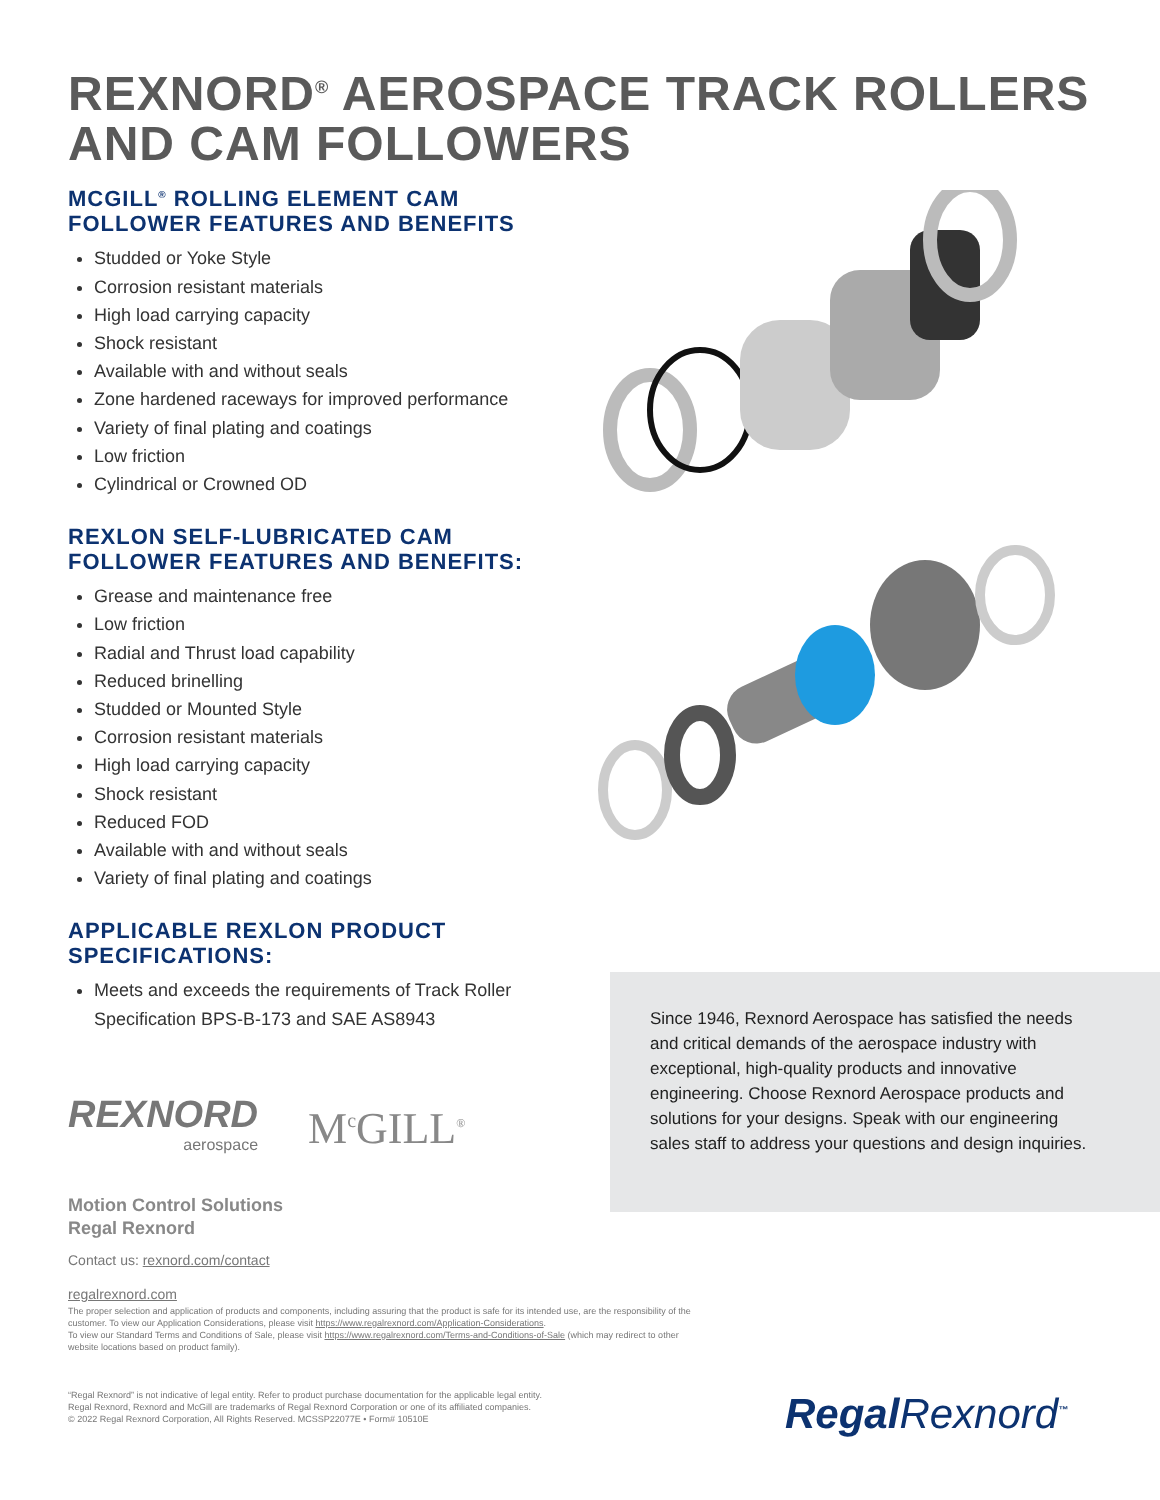REXNORD<sup>®</sup> AEROSPACE TRACK ROLLERS AND CAM FOLLOWERS
MCGILL<sup>®</sup> ROLLING ELEMENT CAM FOLLOWER FEATURES AND BENEFITS
Studded or Yoke Style
Corrosion resistant materials
High load carrying capacity
Shock resistant
Available with and without seals
Zone hardened raceways for improved performance
Variety of final plating and coatings
Low friction
Cylindrical or Crowned OD
REXLON SELF-LUBRICATED CAM FOLLOWER FEATURES AND BENEFITS:
Grease and maintenance free
Low friction
Radial and Thrust load capability
Reduced brinelling
Studded or Mounted Style
Corrosion resistant materials
High load carrying capacity
Shock resistant
Reduced FOD
Available with and without seals
Variety of final plating and coatings
APPLICABLE REXLON PRODUCT SPECIFICATIONS:
Meets and exceeds the requirements of Track Roller Specification BPS-B-173 and SAE AS8943
REXNORD
aerospace
M<sup>c</sup>GILL<sup>®</sup>
Motion Control Solutions
Regal Rexnord
Contact us: rexnord.com/contact
regalrexnord.com
Since 1946, Rexnord Aerospace has satisfied the needs and critical demands of the aerospace industry with exceptional, high-quality products and innovative engineering. Choose Rexnord Aerospace products and solutions for your designs. Speak with our engineering sales staff to address your questions and design inquiries.
The proper selection and application of products and components, including assuring that the product is safe for its intended use, are the responsibility of the customer. To view our Application Considerations, please visit https://www.regalrexnord.com/Application-Considerations.
To view our Standard Terms and Conditions of Sale, please visit https://www.regalrexnord.com/Terms-and-Conditions-of-Sale (which may redirect to other website locations based on product family).
“Regal Rexnord” is not indicative of legal entity. Refer to product purchase documentation for the applicable legal entity.
Regal Rexnord, Rexnord and McGill are trademarks of Regal Rexnord Corporation or one of its affiliated companies.
© 2022 Regal Rexnord Corporation, All Rights Reserved. MCSSP22077E • Form# 10510E
RegalRexnord<sup>™</sup>